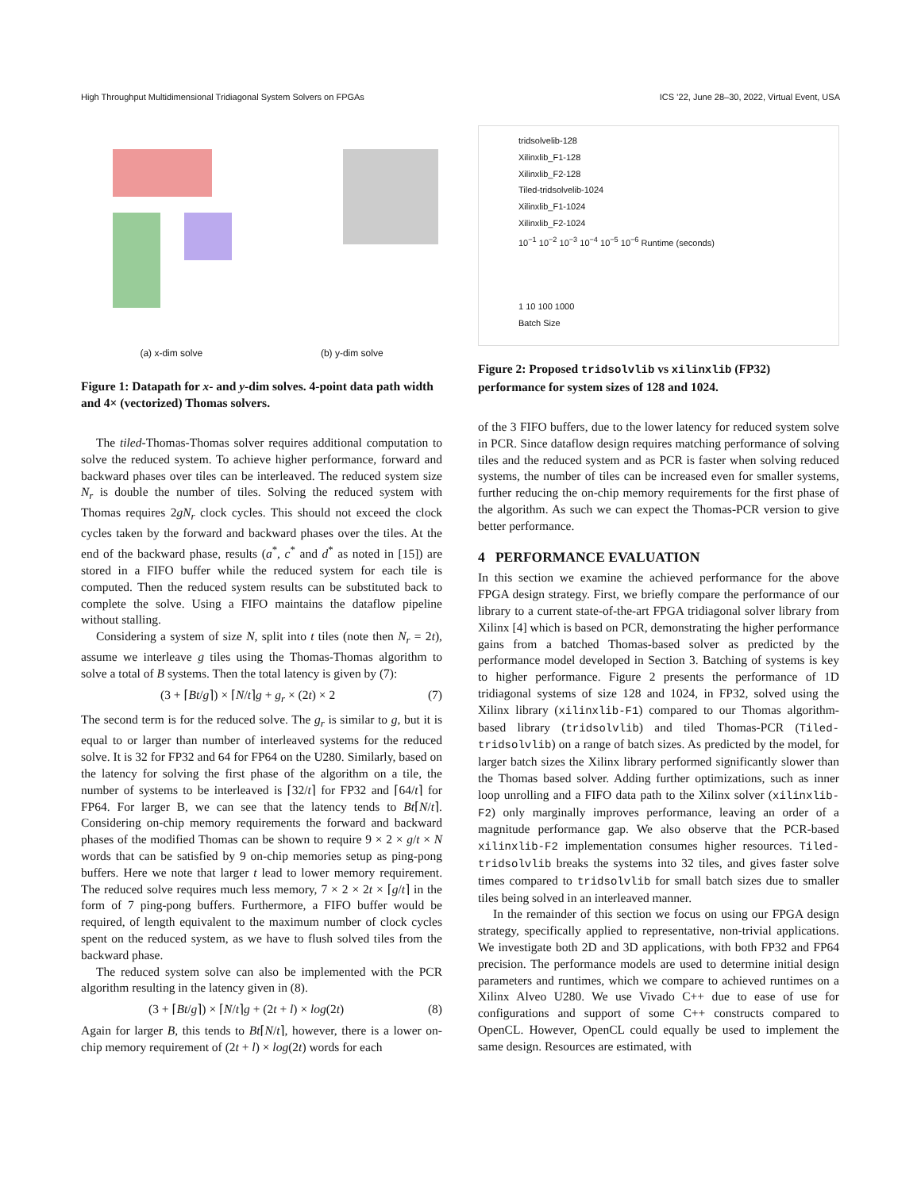High Throughput Multidimensional Tridiagonal System Solvers on FPGAs ICS ’22, June 28–30, 2022, Virtual Event, USA
(a) x-dim solve (b) y-dim solve
Figure 1: Datapath for x- and y-dim solves. 4-point data path width and 4× (vectorized) Thomas solvers.
The tiled-Thomas-Thomas solver requires additional computation to solve the reduced system. To achieve higher performance, forward and backward phases over tiles can be interleaved. The reduced system size N<sub>r</sub> is double the number of tiles. Solving the reduced system with Thomas requires 2gN<sub>r</sub> clock cycles. This should not exceed the clock cycles taken by the forward and backward phases over the tiles. At the end of the backward phase, results (a<sup>*</sup>, c<sup>*</sup> and d<sup>*</sup> as noted in [15]) are stored in a FIFO buffer while the reduced system for each tile is computed. Then the reduced system results can be substituted back to complete the solve. Using a FIFO maintains the dataflow pipeline without stalling.
Considering a system of size N, split into t tiles (note then N<sub>r</sub> = 2t), assume we interleave g tiles using the Thomas-Thomas algorithm to solve a total of B systems. Then the total latency is given by (7):
(3 + ⌈Bt/g⌉) × ⌈N/t⌉g + g<sub>r</sub> × (2t) × 2 (7)
The second term is for the reduced solve. The g<sub>r</sub> is similar to g, but it is equal to or larger than number of interleaved systems for the reduced solve. It is 32 for FP32 and 64 for FP64 on the U280. Similarly, based on the latency for solving the first phase of the algorithm on a tile, the number of systems to be interleaved is ⌈32/t⌉ for FP32 and ⌈64/t⌉ for FP64. For larger B, we can see that the latency tends to Bt⌈N/t⌉. Considering on-chip memory requirements the forward and backward phases of the modified Thomas can be shown to require 9 × 2 × g/t × N words that can be satisfied by 9 on-chip memories setup as ping-pong buffers. Here we note that larger t lead to lower memory requirement. The reduced solve requires much less memory, 7 × 2 × 2t × ⌈g/t⌉ in the form of 7 ping-pong buffers. Furthermore, a FIFO buffer would be required, of length equivalent to the maximum number of clock cycles spent on the reduced system, as we have to flush solved tiles from the backward phase.
The reduced system solve can also be implemented with the PCR algorithm resulting in the latency given in (8).
(3 + ⌈Bt/g⌉) × ⌈N/t⌉g + (2t + l) × log(2t) (8)
Again for larger B, this tends to Bt⌈N/t⌉, however, there is a lower on-chip memory requirement of (2t + l) × log(2t) words for each
tridsolvelib-128
Xilinxlib_F1-128
Xilinxlib_F2-128
Tiled-tridsolvelib-1024
Xilinxlib_F1-1024
Xilinxlib_F2-1024
10<sup>−1</sup> 10<sup>−2</sup> 10<sup>−3</sup> 10<sup>−4</sup> 10<sup>−5</sup> 10<sup>−6</sup> Runtime (seconds)
1 10 100 1000
Batch Size
Figure 2: Proposed tridsolvlib vs xilinxlib (FP32) performance for system sizes of 128 and 1024.
of the 3 FIFO buffers, due to the lower latency for reduced system solve in PCR. Since dataflow design requires matching performance of solving tiles and the reduced system and as PCR is faster when solving reduced systems, the number of tiles can be increased even for smaller systems, further reducing the on-chip memory requirements for the first phase of the algorithm. As such we can expect the Thomas-PCR version to give better performance.
4 PERFORMANCE EVALUATION
In this section we examine the achieved performance for the above FPGA design strategy. First, we briefly compare the performance of our library to a current state-of-the-art FPGA tridiagonal solver library from Xilinx [4] which is based on PCR, demonstrating the higher performance gains from a batched Thomas-based solver as predicted by the performance model developed in Section 3. Batching of systems is key to higher performance. Figure 2 presents the performance of 1D tridiagonal systems of size 128 and 1024, in FP32, solved using the Xilinx library (xilinxlib-F1) compared to our Thomas algorithm-based library (tridsolvlib) and tiled Thomas-PCR (Tiled-tridsolvlib) on a range of batch sizes. As predicted by the model, for larger batch sizes the Xilinx library performed significantly slower than the Thomas based solver. Adding further optimizations, such as inner loop unrolling and a FIFO data path to the Xilinx solver (xilinxlib-F2) only marginally improves performance, leaving an order of a magnitude performance gap. We also observe that the PCR-based xilinxlib-F2 implementation consumes higher resources. Tiled-tridsolvlib breaks the systems into 32 tiles, and gives faster solve times compared to tridsolvlib for small batch sizes due to smaller tiles being solved in an interleaved manner.
In the remainder of this section we focus on using our FPGA design strategy, specifically applied to representative, non-trivial applications. We investigate both 2D and 3D applications, with both FP32 and FP64 precision. The performance models are used to determine initial design parameters and runtimes, which we compare to achieved runtimes on a Xilinx Alveo U280. We use Vivado C++ due to ease of use for configurations and support of some C++ constructs compared to OpenCL. However, OpenCL could equally be used to implement the same design. Resources are estimated, with